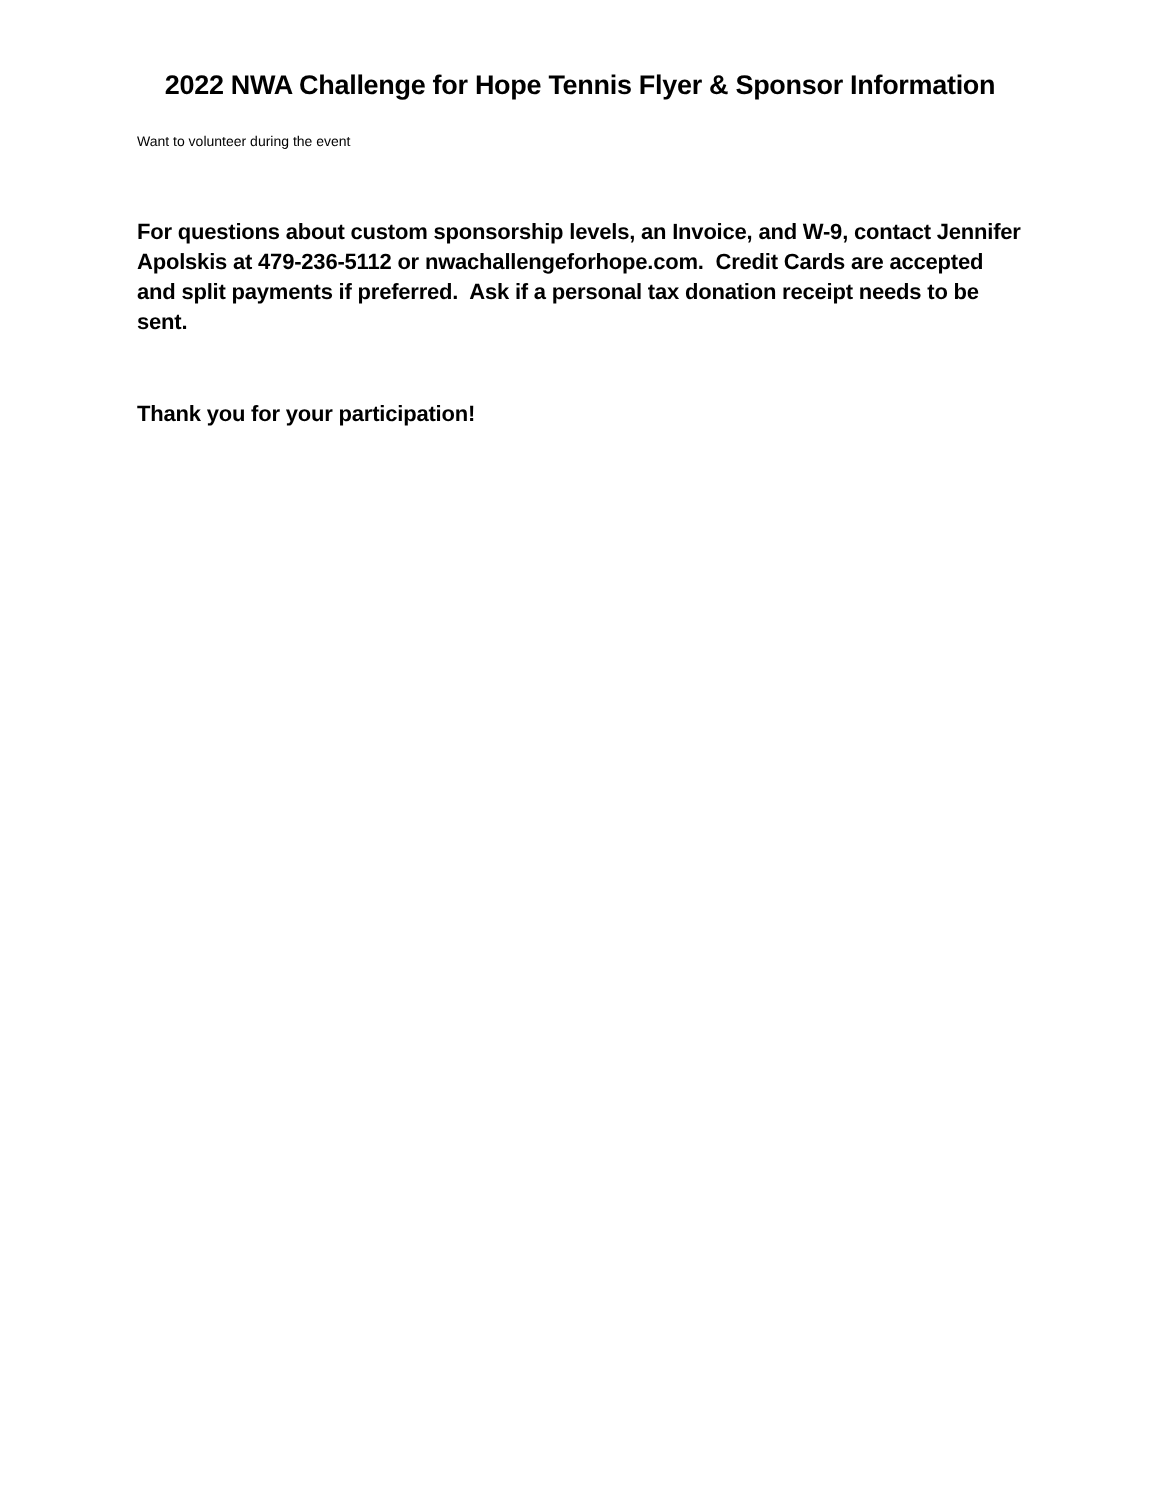2022 NWA Challenge for Hope Tennis Flyer & Sponsor Information
Want to volunteer during the event
For questions about custom sponsorship levels, an Invoice, and W-9, contact Jennifer Apolskis at 479-236-5112 or nwachallengeforhope.com. Credit Cards are accepted and split payments if preferred. Ask if a personal tax donation receipt needs to be sent.
Thank you for your participation!